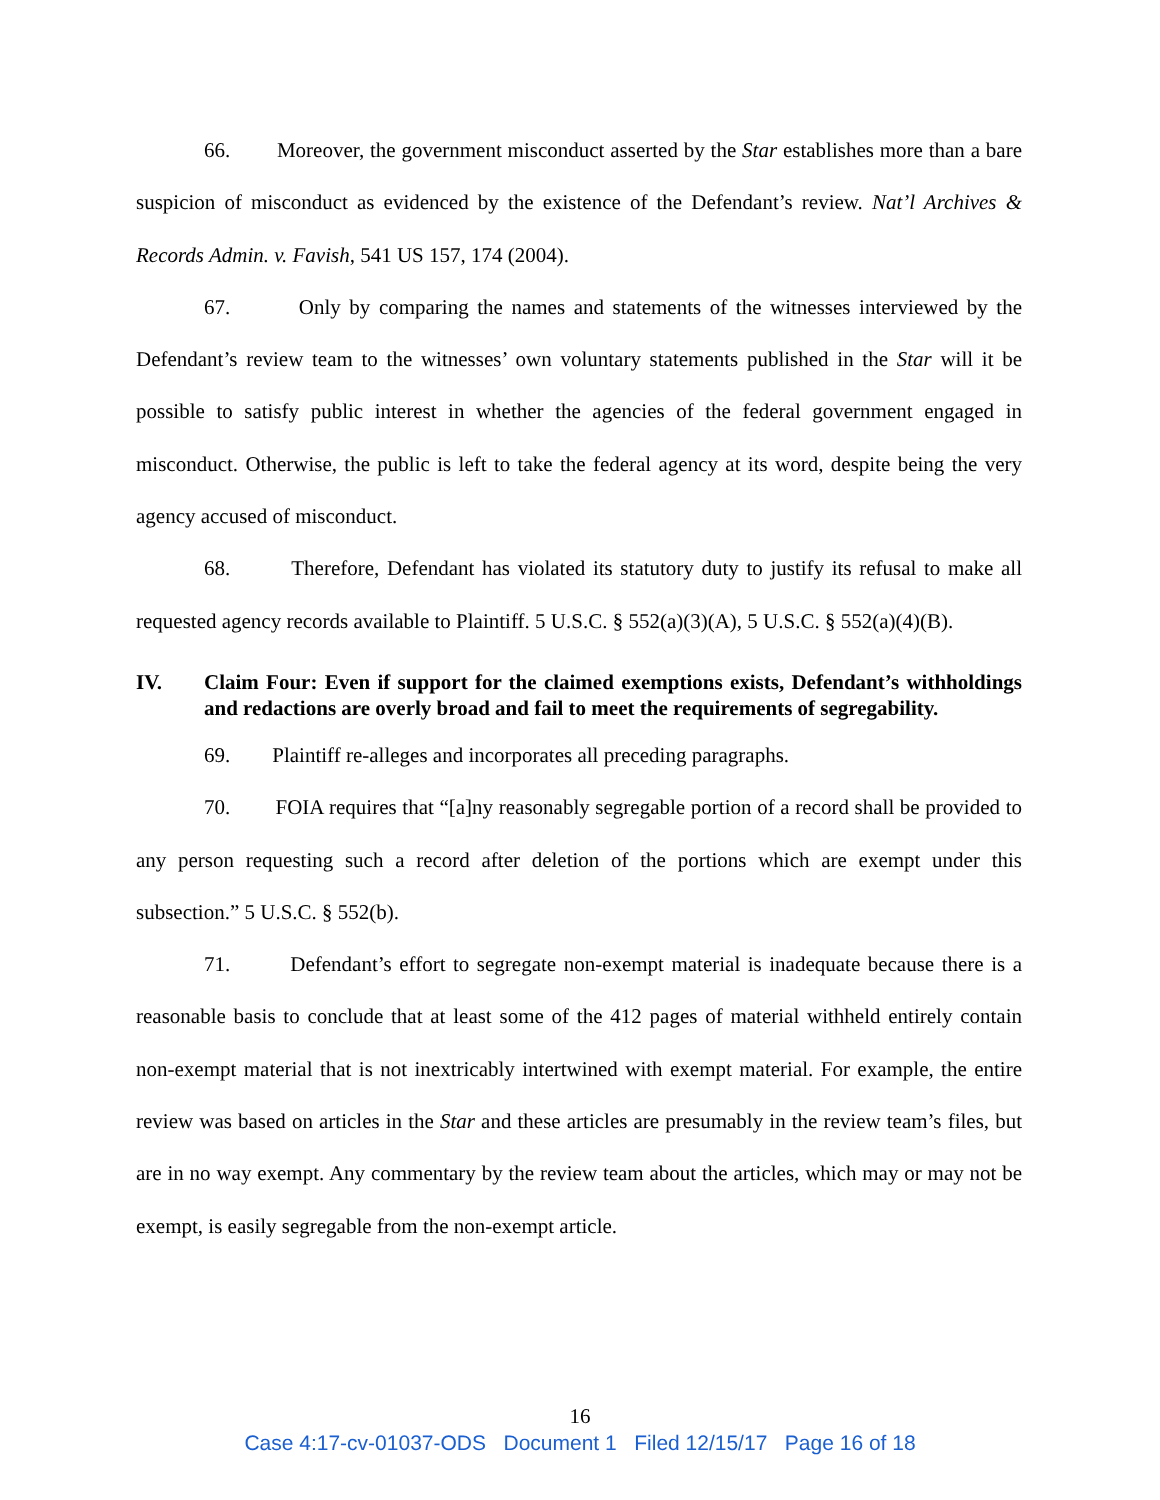66. Moreover, the government misconduct asserted by the Star establishes more than a bare suspicion of misconduct as evidenced by the existence of the Defendant’s review. Nat’l Archives & Records Admin. v. Favish, 541 US 157, 174 (2004).
67. Only by comparing the names and statements of the witnesses interviewed by the Defendant’s review team to the witnesses’ own voluntary statements published in the Star will it be possible to satisfy public interest in whether the agencies of the federal government engaged in misconduct. Otherwise, the public is left to take the federal agency at its word, despite being the very agency accused of misconduct.
68. Therefore, Defendant has violated its statutory duty to justify its refusal to make all requested agency records available to Plaintiff. 5 U.S.C. § 552(a)(3)(A), 5 U.S.C. § 552(a)(4)(B).
IV. Claim Four: Even if support for the claimed exemptions exists, Defendant’s withholdings and redactions are overly broad and fail to meet the requirements of segregability.
69. Plaintiff re-alleges and incorporates all preceding paragraphs.
70. FOIA requires that “[a]ny reasonably segregable portion of a record shall be provided to any person requesting such a record after deletion of the portions which are exempt under this subsection.” 5 U.S.C. § 552(b).
71. Defendant’s effort to segregate non-exempt material is inadequate because there is a reasonable basis to conclude that at least some of the 412 pages of material withheld entirely contain non-exempt material that is not inextricably intertwined with exempt material. For example, the entire review was based on articles in the Star and these articles are presumably in the review team’s files, but are in no way exempt. Any commentary by the review team about the articles, which may or may not be exempt, is easily segregable from the non-exempt article.
16
Case 4:17-cv-01037-ODS Document 1 Filed 12/15/17 Page 16 of 18